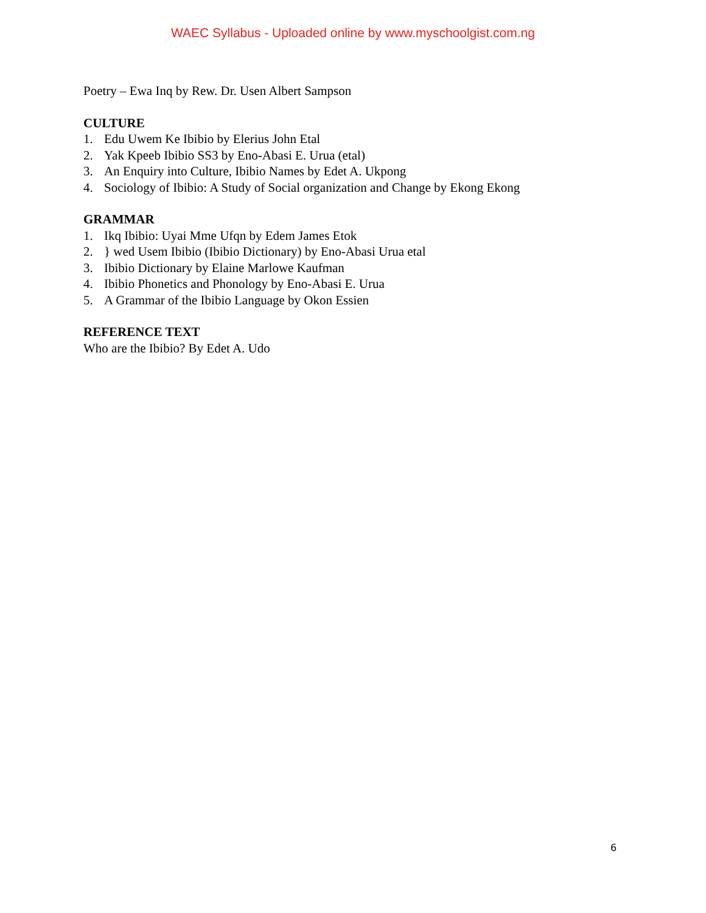WAEC Syllabus - Uploaded online by www.myschoolgist.com.ng
Poetry – Ewa Inq by Rew. Dr. Usen Albert Sampson
CULTURE
1. Edu Uwem Ke Ibibio by Elerius John Etal
2. Yak Kpeeb Ibibio SS3 by Eno-Abasi E. Urua (etal)
3. An Enquiry into Culture, Ibibio Names by Edet A. Ukpong
4. Sociology of Ibibio: A Study of Social organization and Change by Ekong Ekong
GRAMMAR
1. Ikq Ibibio: Uyai Mme Ufqn by Edem James Etok
2. } wed Usem Ibibio (Ibibio Dictionary) by Eno-Abasi Urua etal
3. Ibibio Dictionary by Elaine Marlowe Kaufman
4. Ibibio Phonetics and Phonology by Eno-Abasi E. Urua
5. A Grammar of the Ibibio Language by Okon Essien
REFERENCE TEXT
Who are the Ibibio? By Edet A. Udo
6